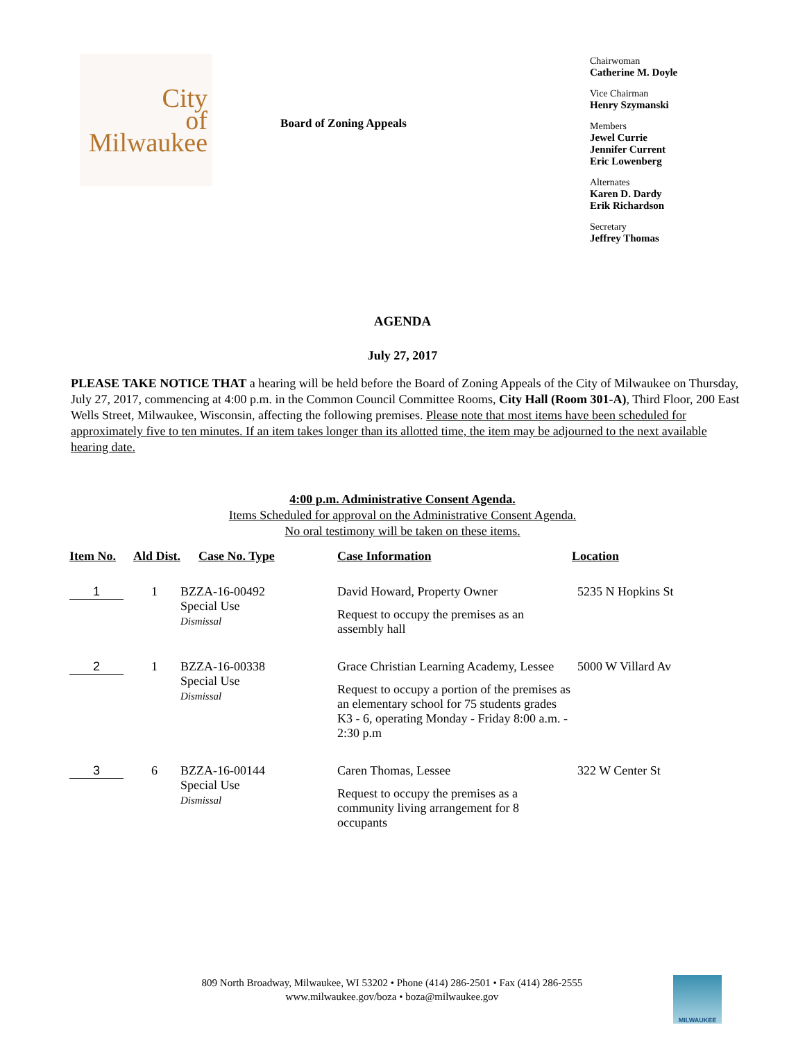City
of
Milwaukee
Board of Zoning Appeals
Chairwoman
Catherine M. Doyle
Vice Chairman
Henry Szymanski
Members
Jewel Currie
Jennifer Current
Eric Lowenberg
Alternates
Karen D. Dardy
Erik Richardson
Secretary
Jeffrey Thomas
AGENDA
July 27, 2017
PLEASE TAKE NOTICE THAT a hearing will be held before the Board of Zoning Appeals of the City of Milwaukee on Thursday, July 27, 2017, commencing at 4:00 p.m. in the Common Council Committee Rooms, City Hall (Room 301-A), Third Floor, 200 East Wells Street, Milwaukee, Wisconsin, affecting the following premises. Please note that most items have been scheduled for approximately five to ten minutes. If an item takes longer than its allotted time, the item may be adjourned to the next available hearing date.
4:00 p.m. Administrative Consent Agenda.
Items Scheduled for approval on the Administrative Consent Agenda.
No oral testimony will be taken on these items.
| Item No. | Ald Dist. | Case No. Type | Case Information | Location |
| --- | --- | --- | --- | --- |
| 1 | 1 | BZZA-16-00492 Special Use Dismissal | David Howard, Property Owner Request to occupy the premises as an assembly hall | 5235 N Hopkins St |
| 2 | 1 | BZZA-16-00338 Special Use Dismissal | Grace Christian Learning Academy, Lessee Request to occupy a portion of the premises as an elementary school for 75 students grades K3 - 6, operating Monday - Friday 8:00 a.m. - 2:30 p.m | 5000 W Villard Av |
| 3 | 6 | BZZA-16-00144 Special Use Dismissal | Caren Thomas, Lessee Request to occupy the premises as a community living arrangement for 8 occupants | 322 W Center St |
809 North Broadway, Milwaukee, WI 53202 • Phone (414) 286-2501 • Fax (414) 286-2555
www.milwaukee.gov/boza • boza@milwaukee.gov
MILWAUKEE